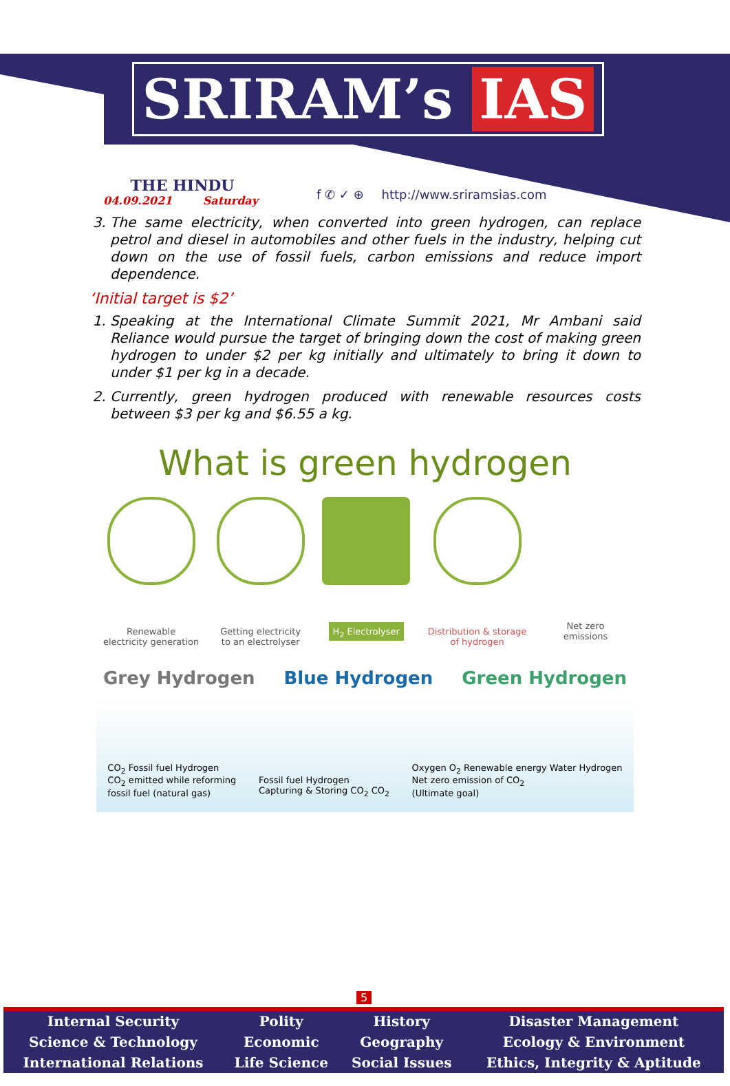SRIRAM’s IAS
THE HINDU
04.09.2021 Saturday
f ✆ ✓ ⊕ http://www.sriramsias.com
3. The same electricity, when converted into green hydrogen, can replace petrol and diesel in automobiles and other fuels in the industry, helping cut down on the use of fossil fuels, carbon emissions and reduce import dependence.
‘Initial target is $2’
1. Speaking at the International Climate Summit 2021, Mr Ambani said Reliance would pursue the target of bringing down the cost of making green hydrogen to under $2 per kg initially and ultimately to bring it down to under $1 per kg in a decade.
2. Currently, green hydrogen produced with renewable resources costs between $3 per kg and $6.55 a kg.
What is green hydrogen
Renewable
electricity generation
Getting electricity
to an electrolyser
H<sub>2</sub> Electrolyser
Distribution & storage
of hydrogen
Net zero
emissions
Grey Hydrogen Blue Hydrogen Green Hydrogen
CO<sub>2</sub> Fossil fuel Hydrogen
CO<sub>2</sub> emitted while reforming
fossil fuel (natural gas)
Fossil fuel Hydrogen
Capturing & Storing CO<sub>2</sub> CO<sub>2</sub>
Oxygen O<sub>2</sub> Renewable energy Water Hydrogen
Net zero emission of CO<sub>2</sub>
(Ultimate goal)
5
| Internal Security | Polity | History | Disaster Management |
| Science & Technology | Economic | Geography | Ecology & Environment |
| International Relations | Life Science | Social Issues | Ethics, Integrity & Aptitude |